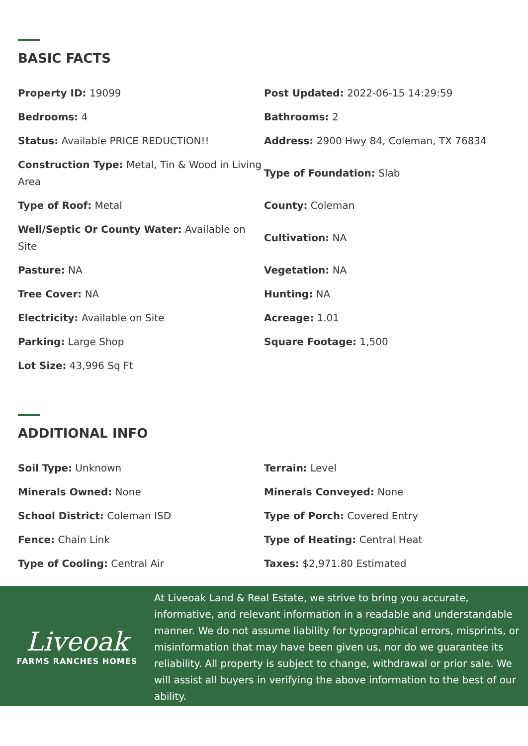BASIC FACTS
Property ID: 19099
Post Updated: 2022-06-15 14:29:59
Bedrooms: 4
Bathrooms: 2
Status: Available PRICE REDUCTION!!
Address: 2900 Hwy 84, Coleman, TX 76834
Construction Type: Metal, Tin & Wood in Living Area
Type of Foundation: Slab
Type of Roof: Metal
County: Coleman
Well/Septic Or County Water: Available on Site
Cultivation: NA
Pasture: NA
Vegetation: NA
Tree Cover: NA
Hunting: NA
Electricity: Available on Site
Acreage: 1.01
Parking: Large Shop
Square Footage: 1,500
Lot Size: 43,996 Sq Ft
ADDITIONAL INFO
Soil Type: Unknown
Terrain: Level
Minerals Owned: None
Minerals Conveyed: None
School District: Coleman ISD
Type of Porch: Covered Entry
Fence: Chain Link
Type of Heating: Central Heat
Type of Cooling: Central Air
Taxes: $2,971.80 Estimated
Liveoak
FARMS RANCHES HOMES
At Liveoak Land & Real Estate, we strive to bring you accurate, informative, and relevant information in a readable and understandable manner. We do not assume liability for typographical errors, misprints, or misinformation that may have been given us, nor do we guarantee its reliability. All property is subject to change, withdrawal or prior sale. We will assist all buyers in verifying the above information to the best of our ability.